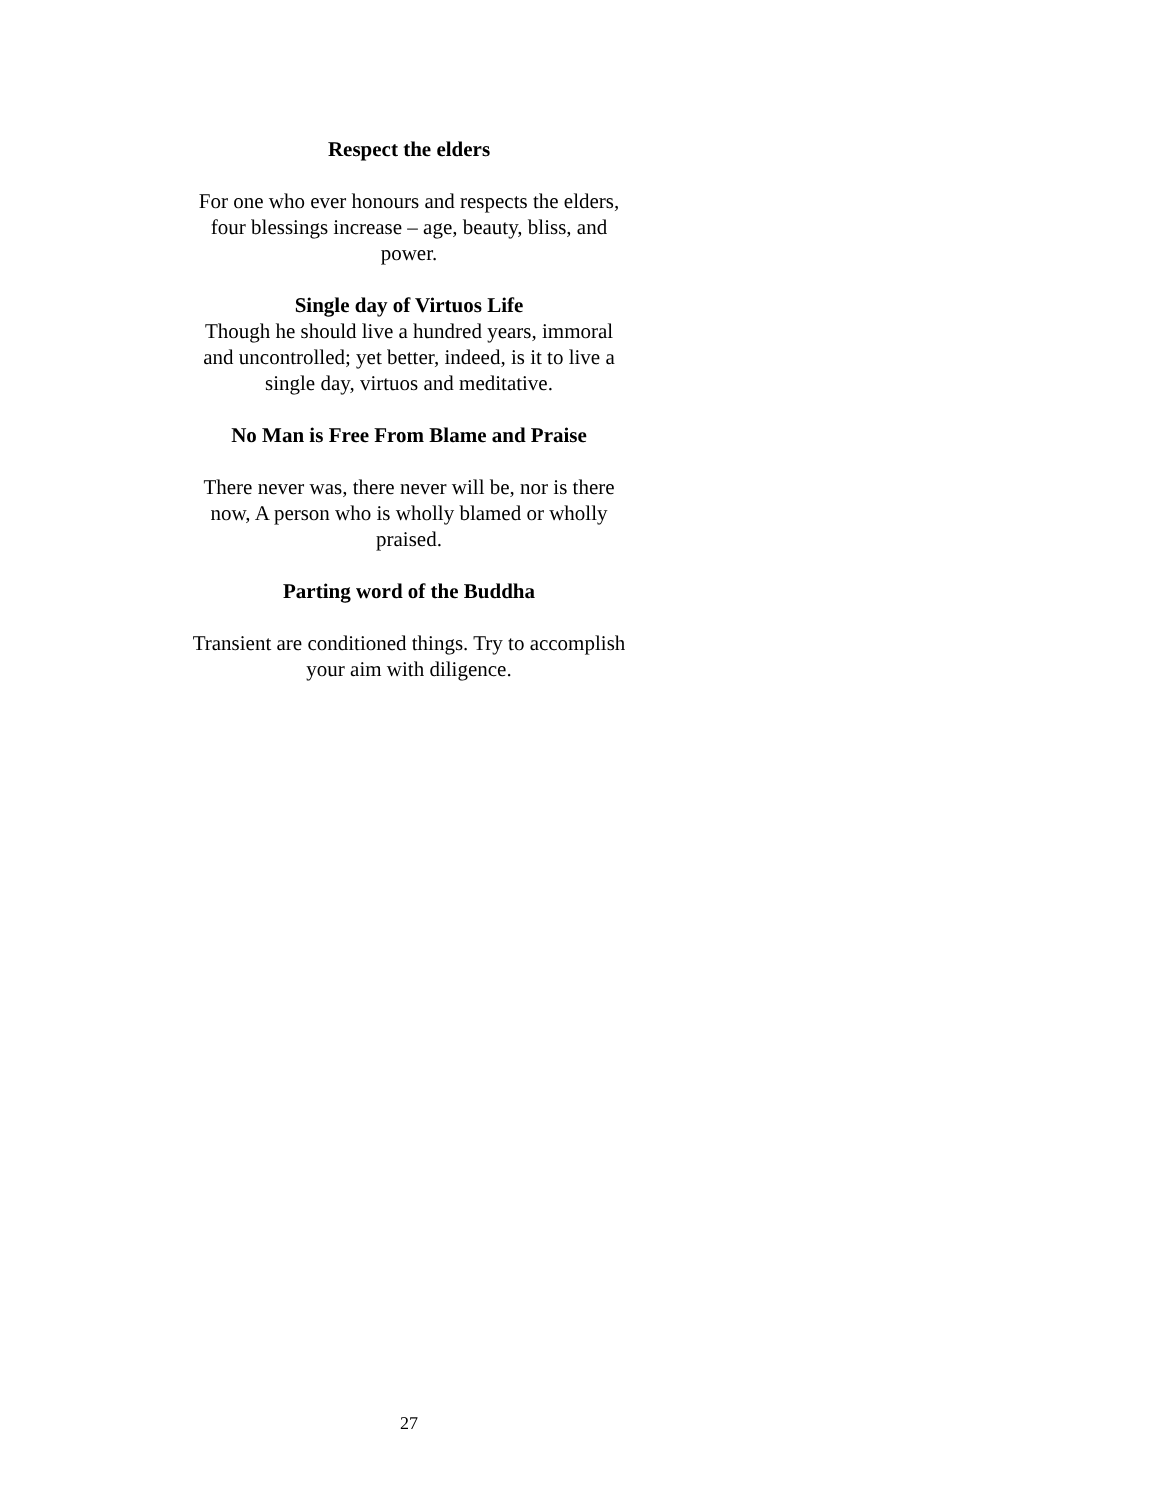Respect the elders
For one who ever honours and respects the elders,
four blessings increase – age, beauty, bliss, and
power.
Single day of Virtuos Life
Though he should live a hundred years, immoral
and uncontrolled; yet better, indeed, is it to live a
single day, virtuos and meditative.
No Man is Free From Blame and Praise
There never was, there never will be, nor is there
now, A person who is wholly blamed or wholly
praised.
Parting word of the Buddha
Transient are conditioned things. Try to accomplish
your aim with diligence.
27